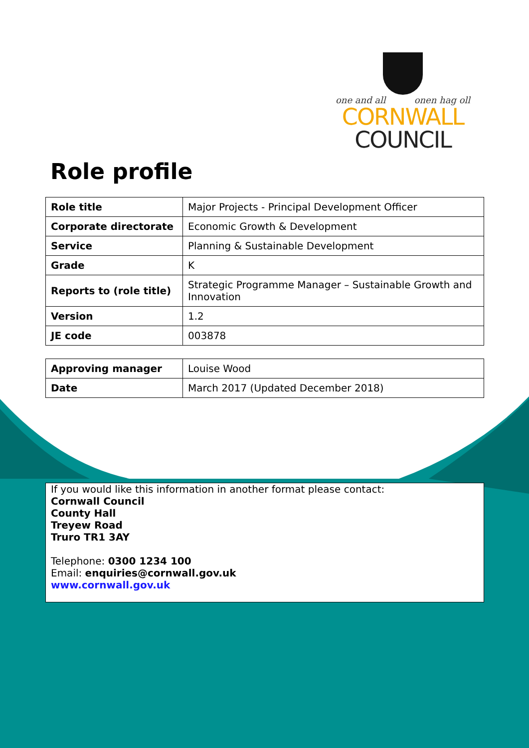one and all onen hag oll
CORNWALL
COUNCIL
Role profile
| Role title | Major Projects - Principal Development Officer |
| Corporate directorate | Economic Growth & Development |
| Service | Planning & Sustainable Development |
| Grade | K |
| Reports to (role title) | Strategic Programme Manager – Sustainable Growth and Innovation |
| Version | 1.2 |
| JE code | 003878 |
| Approving manager | Louise Wood |
| Date | March 2017 (Updated December 2018) |
If you would like this information in another format please contact:
Cornwall Council
County Hall
Treyew Road
Truro TR1 3AY
Telephone: 0300 1234 100
Email: enquiries@cornwall.gov.uk
www.cornwall.gov.uk